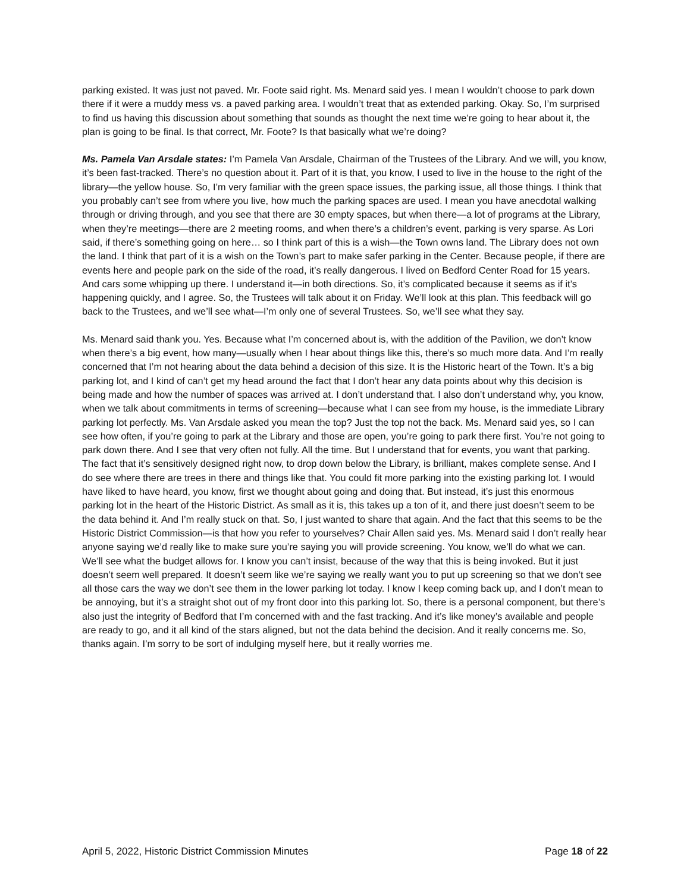parking existed. It was just not paved. Mr. Foote said right. Ms. Menard said yes. I mean I wouldn’t choose to park down there if it were a muddy mess vs. a paved parking area. I wouldn’t treat that as extended parking. Okay. So, I’m surprised to find us having this discussion about something that sounds as thought the next time we’re going to hear about it, the plan is going to be final. Is that correct, Mr. Foote? Is that basically what we’re doing?
Ms. Pamela Van Arsdale states: I’m Pamela Van Arsdale, Chairman of the Trustees of the Library. And we will, you know, it’s been fast-tracked. There’s no question about it. Part of it is that, you know, I used to live in the house to the right of the library—the yellow house. So, I’m very familiar with the green space issues, the parking issue, all those things. I think that you probably can’t see from where you live, how much the parking spaces are used. I mean you have anecdotal walking through or driving through, and you see that there are 30 empty spaces, but when there—a lot of programs at the Library, when they’re meetings—there are 2 meeting rooms, and when there’s a children’s event, parking is very sparse. As Lori said, if there’s something going on here… so I think part of this is a wish—the Town owns land. The Library does not own the land. I think that part of it is a wish on the Town’s part to make safer parking in the Center. Because people, if there are events here and people park on the side of the road, it’s really dangerous. I lived on Bedford Center Road for 15 years. And cars some whipping up there. I understand it—in both directions. So, it’s complicated because it seems as if it’s happening quickly, and I agree. So, the Trustees will talk about it on Friday. We’ll look at this plan. This feedback will go back to the Trustees, and we’ll see what—I’m only one of several Trustees. So, we’ll see what they say.
Ms. Menard said thank you. Yes. Because what I’m concerned about is, with the addition of the Pavilion, we don’t know when there’s a big event, how many—usually when I hear about things like this, there’s so much more data. And I’m really concerned that I’m not hearing about the data behind a decision of this size. It is the Historic heart of the Town. It’s a big parking lot, and I kind of can’t get my head around the fact that I don’t hear any data points about why this decision is being made and how the number of spaces was arrived at. I don’t understand that. I also don’t understand why, you know, when we talk about commitments in terms of screening—because what I can see from my house, is the immediate Library parking lot perfectly. Ms. Van Arsdale asked you mean the top? Just the top not the back. Ms. Menard said yes, so I can see how often, if you’re going to park at the Library and those are open, you’re going to park there first. You’re not going to park down there. And I see that very often not fully. All the time. But I understand that for events, you want that parking. The fact that it’s sensitively designed right now, to drop down below the Library, is brilliant, makes complete sense. And I do see where there are trees in there and things like that. You could fit more parking into the existing parking lot. I would have liked to have heard, you know, first we thought about going and doing that. But instead, it’s just this enormous parking lot in the heart of the Historic District. As small as it is, this takes up a ton of it, and there just doesn’t seem to be the data behind it. And I’m really stuck on that. So, I just wanted to share that again. And the fact that this seems to be the Historic District Commission—is that how you refer to yourselves? Chair Allen said yes. Ms. Menard said I don’t really hear anyone saying we’d really like to make sure you’re saying you will provide screening. You know, we’ll do what we can. We’ll see what the budget allows for. I know you can’t insist, because of the way that this is being invoked. But it just doesn’t seem well prepared. It doesn’t seem like we’re saying we really want you to put up screening so that we don’t see all those cars the way we don’t see them in the lower parking lot today. I know I keep coming back up, and I don’t mean to be annoying, but it’s a straight shot out of my front door into this parking lot. So, there is a personal component, but there’s also just the integrity of Bedford that I’m concerned with and the fast tracking. And it’s like money’s available and people are ready to go, and it all kind of the stars aligned, but not the data behind the decision. And it really concerns me. So, thanks again. I’m sorry to be sort of indulging myself here, but it really worries me.
April 5, 2022, Historic District Commission Minutes Page 18 of 22